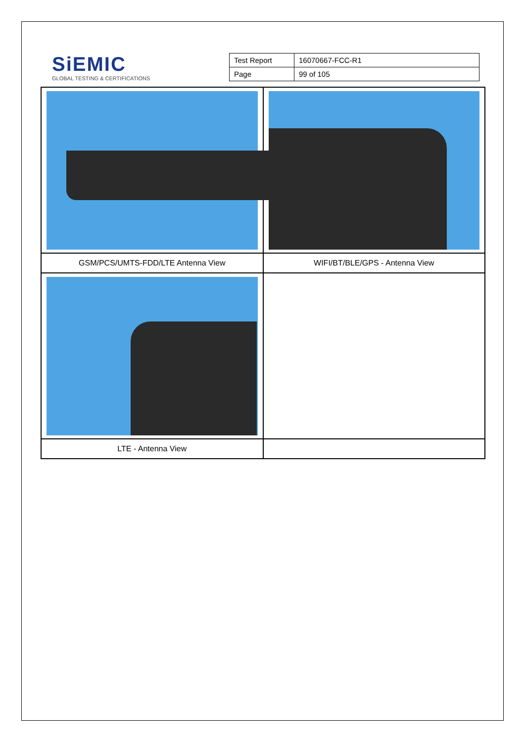SiEMIC
GLOBAL TESTING & CERTIFICATIONS
| Test Report | 16070667-FCC-R1 |
| Page | 99 of 105 |
| GSM/PCS/UMTS-FDD/LTE Antenna View | WIFI/BT/BLE/GPS - Antenna View |
| LTE - Antenna View | |